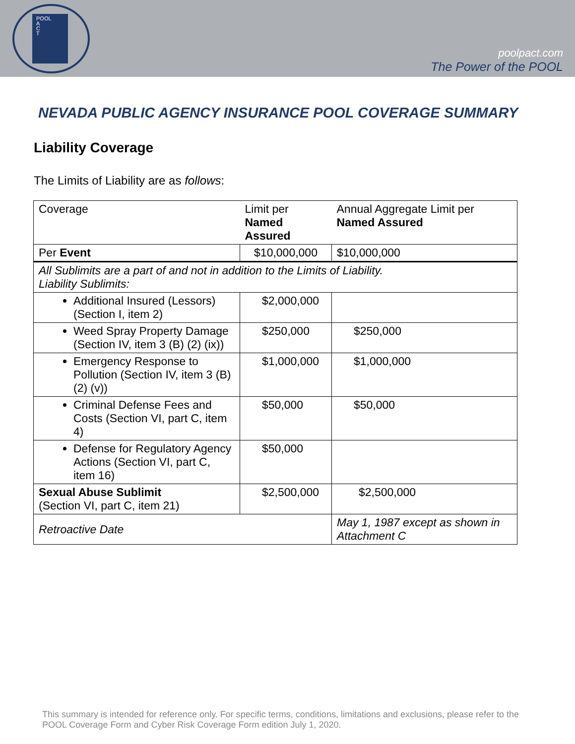POOL
A
C
T
poolpact.com
The Power of the POOL
NEVADA PUBLIC AGENCY INSURANCE POOL COVERAGE SUMMARY
Liability Coverage
The Limits of Liability are as follows:
| Coverage | Limit per Named Assured | Annual Aggregate Limit per Named Assured |
| Per Event | $10,000,000 | $10,000,000 |
| All Sublimits are a part of and not in addition to the Limits of Liability. Liability Sublimits: | | |
| Additional Insured (Lessors) (Section I, item 2) | $2,000,000 | |
| Weed Spray Property Damage (Section IV, item 3 (B) (2) (ix)) | $250,000 | $250,000 |
| Emergency Response to Pollution (Section IV, item 3 (B) (2) (v)) | $1,000,000 | $1,000,000 |
| Criminal Defense Fees and Costs (Section VI, part C, item 4) | $50,000 | $50,000 |
| Defense for Regulatory Agency Actions (Section VI, part C, item 16) | $50,000 | |
| Sexual Abuse Sublimit (Section VI, part C, item 21) | $2,500,000 | $2,500,000 |
| Retroactive Date | | May 1, 1987 except as shown in Attachment C |
This summary is intended for reference only. For specific terms, conditions, limitations and exclusions, please refer to the POOL Coverage Form and Cyber Risk Coverage Form edition July 1, 2020.